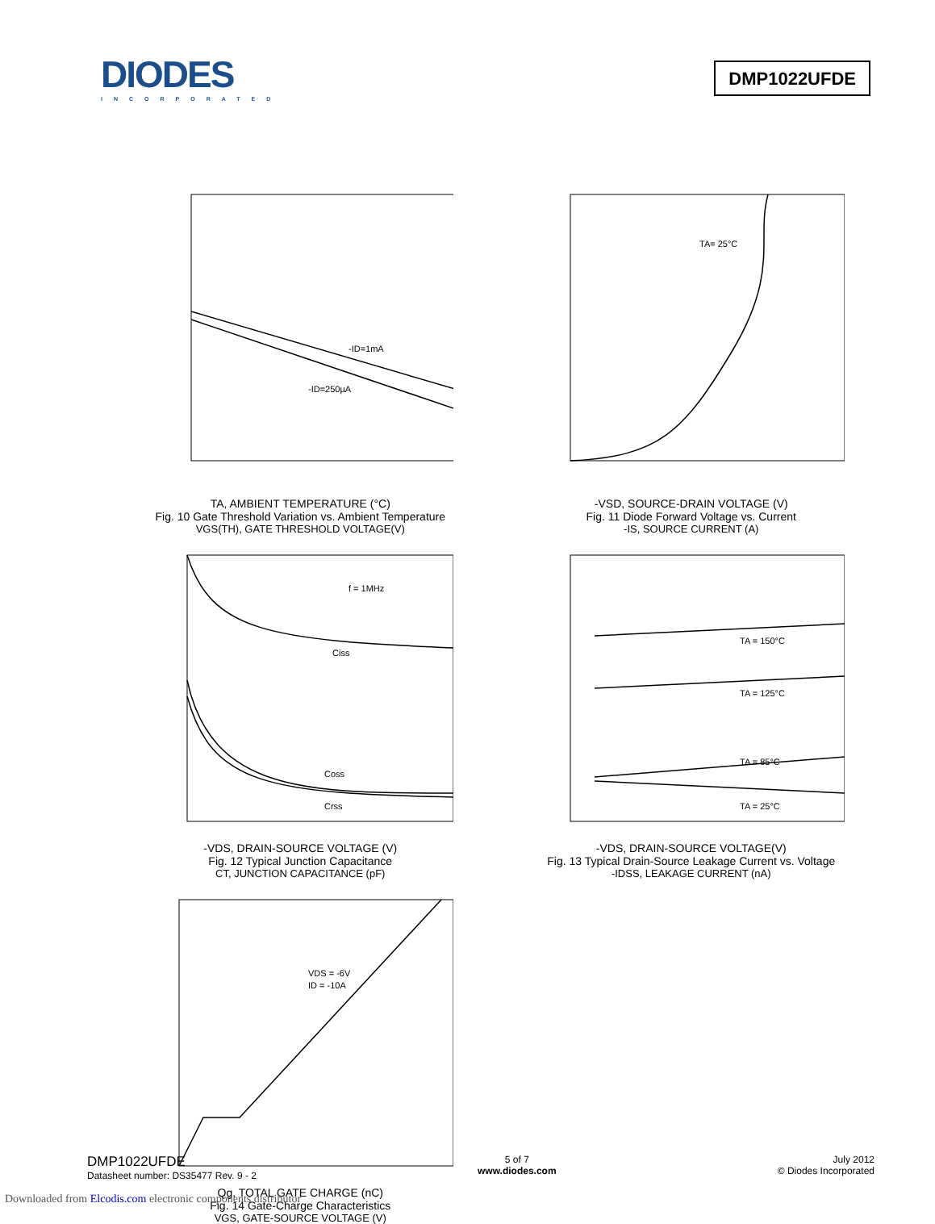DIODES
INCORPORATED
DMP1022UFDE
-ID=1mA
-ID=250µA
TA, AMBIENT TEMPERATURE (°C)
Fig. 10 Gate Threshold Variation vs. Ambient Temperature
VGS(TH), GATE THRESHOLD VOLTAGE(V)
TA= 25°C
-VSD, SOURCE-DRAIN VOLTAGE (V)
Fig. 11 Diode Forward Voltage vs. Current
-IS, SOURCE CURRENT (A)
f = 1MHz
Ciss
Coss
Crss
-VDS, DRAIN-SOURCE VOLTAGE (V)
Fig. 12 Typical Junction Capacitance
CT, JUNCTION CAPACITANCE (pF)
TA = 150°C
TA = 125°C
TA = 85°C
TA = 25°C
-VDS, DRAIN-SOURCE VOLTAGE(V)
Fig. 13 Typical Drain-Source Leakage Current vs. Voltage
-IDSS, LEAKAGE CURRENT (nA)
VDS = -6V
ID = -10A
Qg, TOTAL GATE CHARGE (nC)
Fig. 14 Gate-Charge Characteristics
VGS, GATE-SOURCE VOLTAGE (V)
DMP1022UFDE
Datasheet number: DS35477 Rev. 9 - 2
5 of 7
www.diodes.com
July 2012
© Diodes Incorporated
Downloaded from Elcodis.com electronic components distributor